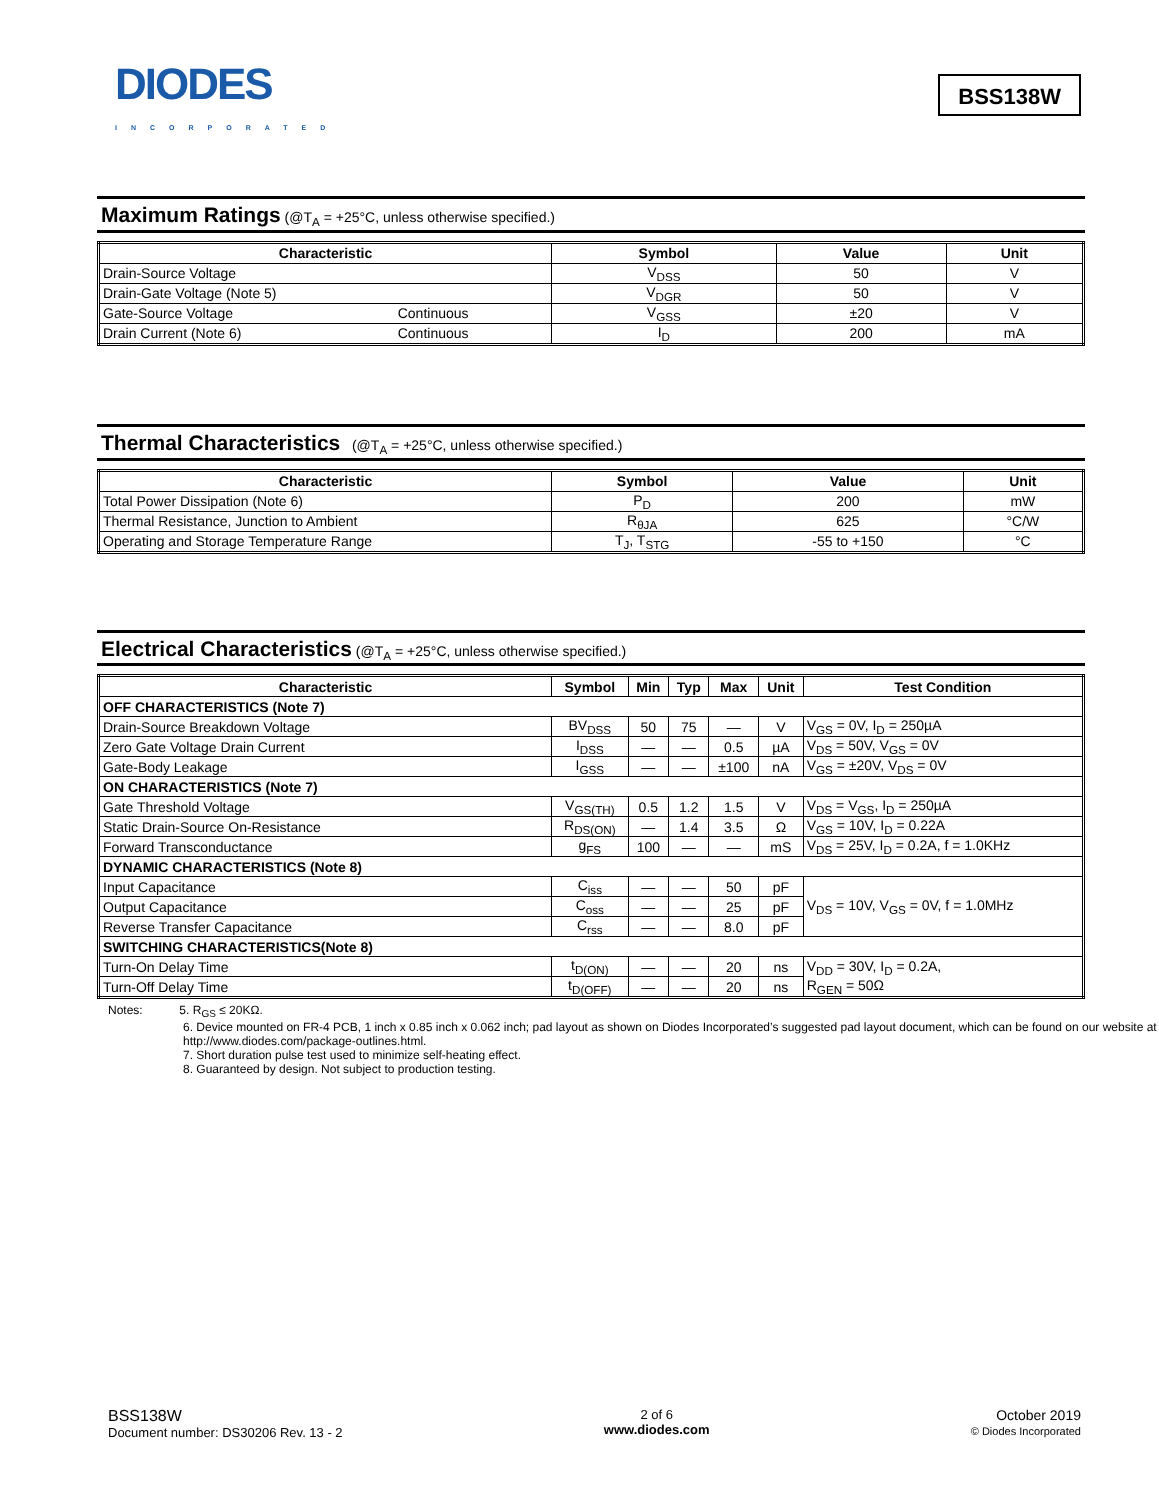DIODES
INCORPORATED
BSS138W
Maximum Ratings (@T<sub>A</sub> = +25°C, unless otherwise specified.)
| Characteristic | | Symbol | Value | Unit |
| --- | --- | --- | --- | --- |
| Drain-Source Voltage | | V<sub>DSS</sub> | 50 | V |
| Drain-Gate Voltage (Note 5) | | V<sub>DGR</sub> | 50 | V |
| Gate-Source Voltage | Continuous | V<sub>GSS</sub> | ±20 | V |
| Drain Current (Note 6) | Continuous | I<sub>D</sub> | 200 | mA |
Thermal Characteristics (@T<sub>A</sub> = +25°C, unless otherwise specified.)
| Characteristic | Symbol | Value | Unit |
| --- | --- | --- | --- |
| Total Power Dissipation (Note 6) | P<sub>D</sub> | 200 | mW |
| Thermal Resistance, Junction to Ambient | R<sub>θJA</sub> | 625 | °C/W |
| Operating and Storage Temperature Range | T<sub>J</sub>, T<sub>STG</sub> | -55 to +150 | °C |
Electrical Characteristics (@T<sub>A</sub> = +25°C, unless otherwise specified.)
| Characteristic | Symbol | Min | Typ | Max | Unit | Test Condition |
| --- | --- | --- | --- | --- | --- | --- |
| OFF CHARACTERISTICS (Note 7) | | | | | | |
| Drain-Source Breakdown Voltage | BV<sub>DSS</sub> | 50 | 75 | — | V | V<sub>GS</sub> = 0V, I<sub>D</sub> = 250µA |
| Zero Gate Voltage Drain Current | I<sub>DSS</sub> | — | — | 0.5 | µA | V<sub>DS</sub> = 50V, V<sub>GS</sub> = 0V |
| Gate-Body Leakage | I<sub>GSS</sub> | — | — | ±100 | nA | V<sub>GS</sub> = ±20V, V<sub>DS</sub> = 0V |
| ON CHARACTERISTICS (Note 7) | | | | | | |
| Gate Threshold Voltage | V<sub>GS(TH)</sub> | 0.5 | 1.2 | 1.5 | V | V<sub>DS</sub> = V<sub>GS</sub>, I<sub>D</sub> = 250µA |
| Static Drain-Source On-Resistance | R<sub>DS(ON)</sub> | — | 1.4 | 3.5 | Ω | V<sub>GS</sub> = 10V, I<sub>D</sub> = 0.22A |
| Forward Transconductance | g<sub>FS</sub> | 100 | — | — | mS | V<sub>DS</sub> = 25V, I<sub>D</sub> = 0.2A, f = 1.0KHz |
| DYNAMIC CHARACTERISTICS (Note 8) | | | | | | |
| Input Capacitance | C<sub>iss</sub> | — | — | 50 | pF | V<sub>DS</sub> = 10V, V<sub>GS</sub> = 0V, f = 1.0MHz |
| Output Capacitance | C<sub>oss</sub> | — | — | 25 | pF | |
| Reverse Transfer Capacitance | C<sub>rss</sub> | — | — | 8.0 | pF | |
| SWITCHING CHARACTERISTICS(Note 8) | | | | | | |
| Turn-On Delay Time | t<sub>D(ON)</sub> | — | — | 20 | ns | V<sub>DD</sub> = 30V, I<sub>D</sub> = 0.2A, R<sub>GEN</sub> = 50Ω |
| Turn-Off Delay Time | t<sub>D(OFF)</sub> | — | — | 20 | ns | |
Notes: 5. R<sub>GS</sub> ≤ 20KΩ.
6. Device mounted on FR-4 PCB, 1 inch x 0.85 inch x 0.062 inch; pad layout as shown on Diodes Incorporated’s suggested pad layout document, which can be found on our website at http://www.diodes.com/package-outlines.html.
7. Short duration pulse test used to minimize self-heating effect.
8. Guaranteed by design. Not subject to production testing.
BSS138W
Document number: DS30206 Rev. 13 - 2
2 of 6
www.diodes.com
October 2019
© Diodes Incorporated